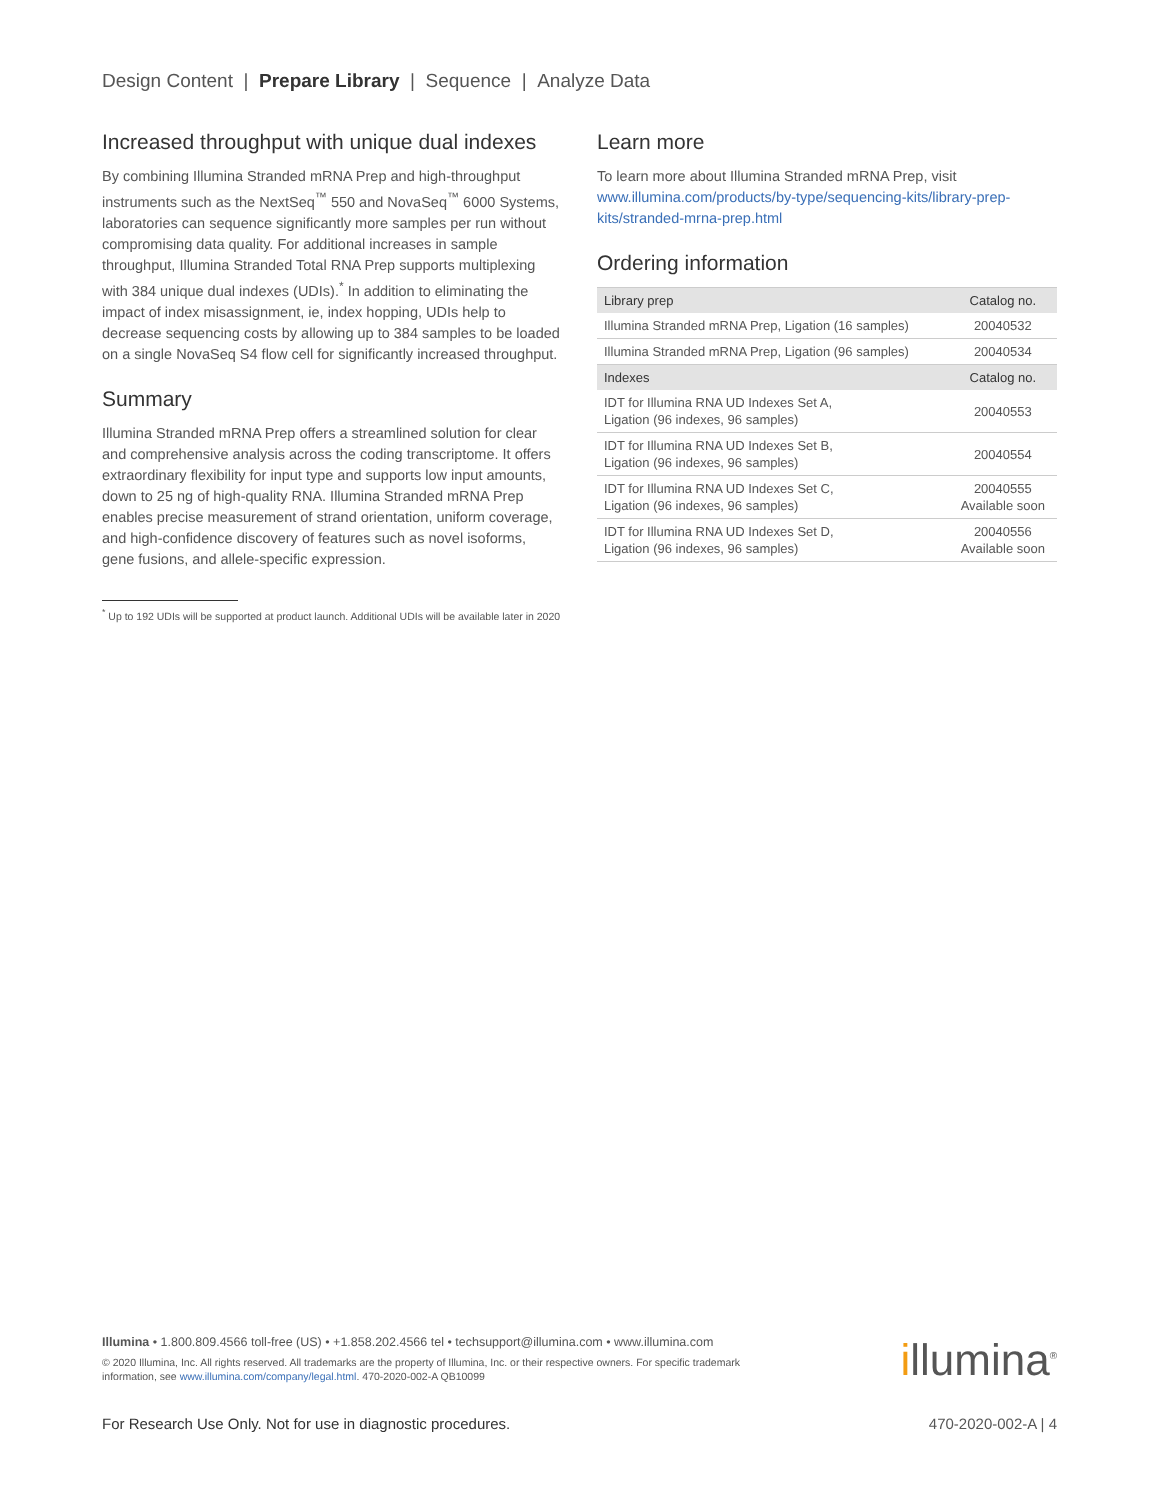Design Content | Prepare Library | Sequence | Analyze Data
Increased throughput with unique dual indexes
By combining Illumina Stranded mRNA Prep and high-throughput instruments such as the NextSeq<sup>™</sup> 550 and NovaSeq<sup>™</sup> 6000 Systems, laboratories can sequence significantly more samples per run without compromising data quality. For additional increases in sample throughput, Illumina Stranded Total RNA Prep supports multiplexing with 384 unique dual indexes (UDIs).<sup>*</sup> In addition to eliminating the impact of index misassignment, ie, index hopping, UDIs help to decrease sequencing costs by allowing up to 384 samples to be loaded on a single NovaSeq S4 flow cell for significantly increased throughput.
Summary
Illumina Stranded mRNA Prep offers a streamlined solution for clear and comprehensive analysis across the coding transcriptome. It offers extraordinary flexibility for input type and supports low input amounts, down to 25 ng of high-quality RNA. Illumina Stranded mRNA Prep enables precise measurement of strand orientation, uniform coverage, and high-confidence discovery of features such as novel isoforms, gene fusions, and allele-specific expression.
<sup>*</sup> Up to 192 UDIs will be supported at product launch. Additional UDIs will be available later in 2020
Learn more
To learn more about Illumina Stranded mRNA Prep, visit www.illumina.com/products/by-type/sequencing-kits/library-prep-kits/stranded-mrna-prep.html
Ordering information
| Library prep | Catalog no. |
| --- | --- |
| Illumina Stranded mRNA Prep, Ligation (16 samples) | 20040532 |
| Illumina Stranded mRNA Prep, Ligation (96 samples) | 20040534 |
| Indexes | Catalog no. |
| IDT for Illumina RNA UD Indexes Set A, Ligation (96 indexes, 96 samples) | 20040553 |
| IDT for Illumina RNA UD Indexes Set B, Ligation (96 indexes, 96 samples) | 20040554 |
| IDT for Illumina RNA UD Indexes Set C, Ligation (96 indexes, 96 samples) | 20040555 Available soon |
| IDT for Illumina RNA UD Indexes Set D, Ligation (96 indexes, 96 samples) | 20040556 Available soon |
Illumina • 1.800.809.4566 toll-free (US) • +1.858.202.4566 tel • techsupport@illumina.com • www.illumina.com
© 2020 Illumina, Inc. All rights reserved. All trademarks are the property of Illumina, Inc. or their respective owners. For specific trademark
information, see www.illumina.com/company/legal.html. 470-2020-002-A QB10099
illumina<sup>®</sup>
For Research Use Only. Not for use in diagnostic procedures. 470-2020-002-A | 4